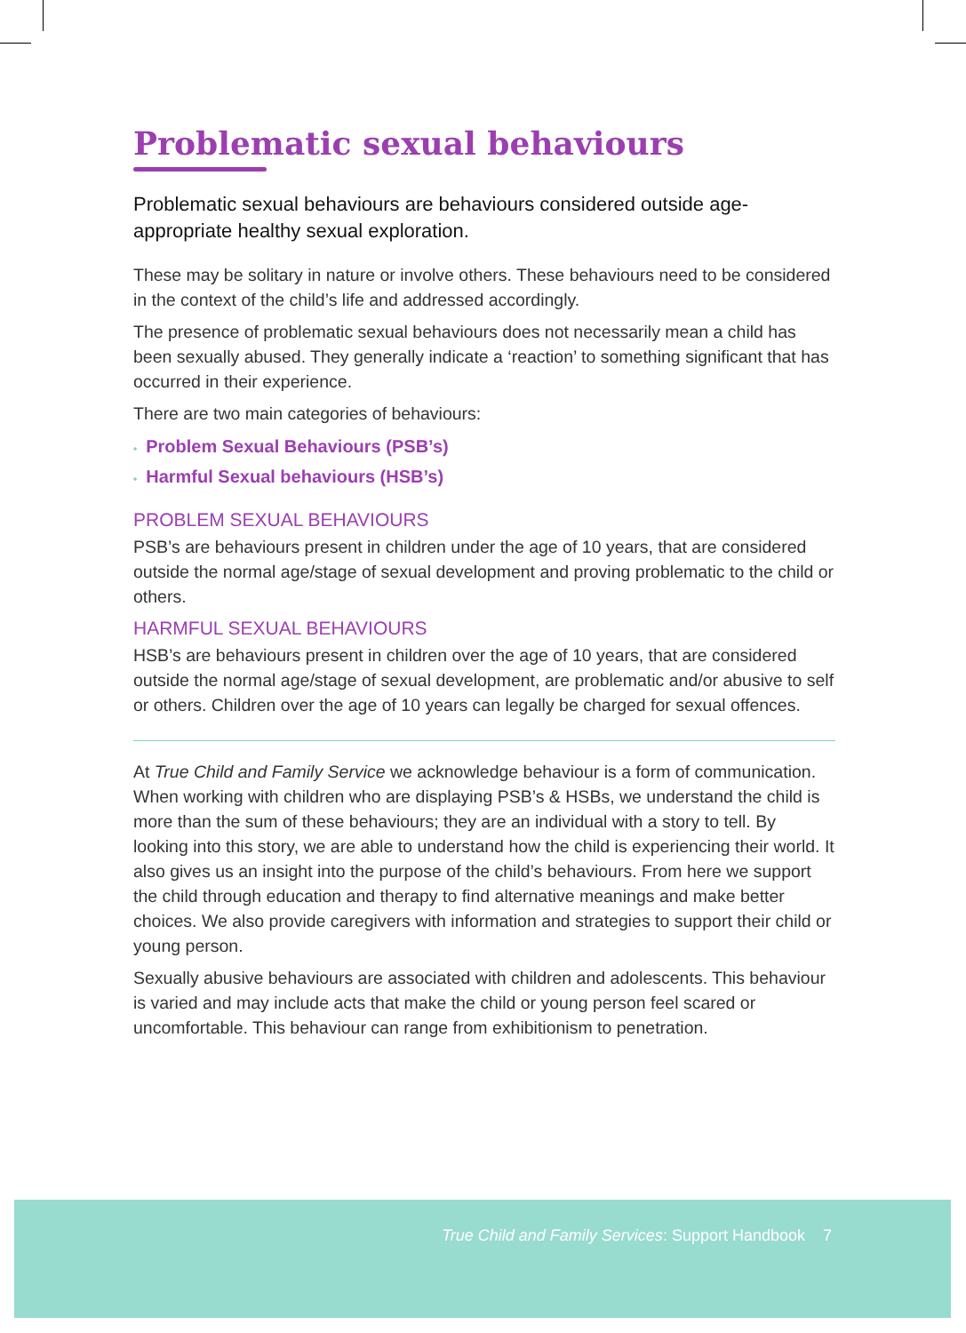Problematic sexual behaviours
Problematic sexual behaviours are behaviours considered outside age-appropriate healthy sexual exploration.
These may be solitary in nature or involve others. These behaviours need to be considered in the context of the child’s life and addressed accordingly.
The presence of problematic sexual behaviours does not necessarily mean a child has been sexually abused. They generally indicate a ‘reaction’ to something significant that has occurred in their experience.
There are two main categories of behaviours:
• Problem Sexual Behaviours (PSB’s)
• Harmful Sexual behaviours (HSB’s)
PROBLEM SEXUAL BEHAVIOURS
PSB’s are behaviours present in children under the age of 10 years, that are considered outside the normal age/stage of sexual development and proving problematic to the child or others.
HARMFUL SEXUAL BEHAVIOURS
HSB’s are behaviours present in children over the age of 10 years, that are considered outside the normal age/stage of sexual development, are problematic and/or abusive to self or others. Children over the age of 10 years can legally be charged for sexual offences.
At True Child and Family Service we acknowledge behaviour is a form of communication. When working with children who are displaying PSB’s & HSBs, we understand the child is more than the sum of these behaviours; they are an individual with a story to tell. By looking into this story, we are able to understand how the child is experiencing their world. It also gives us an insight into the purpose of the child’s behaviours. From here we support the child through education and therapy to find alternative meanings and make better choices. We also provide caregivers with information and strategies to support their child or young person.
Sexually abusive behaviours are associated with children and adolescents. This behaviour is varied and may include acts that make the child or young person feel scared or uncomfortable. This behaviour can range from exhibitionism to penetration.
True Child and Family Services: Support Handbook 7